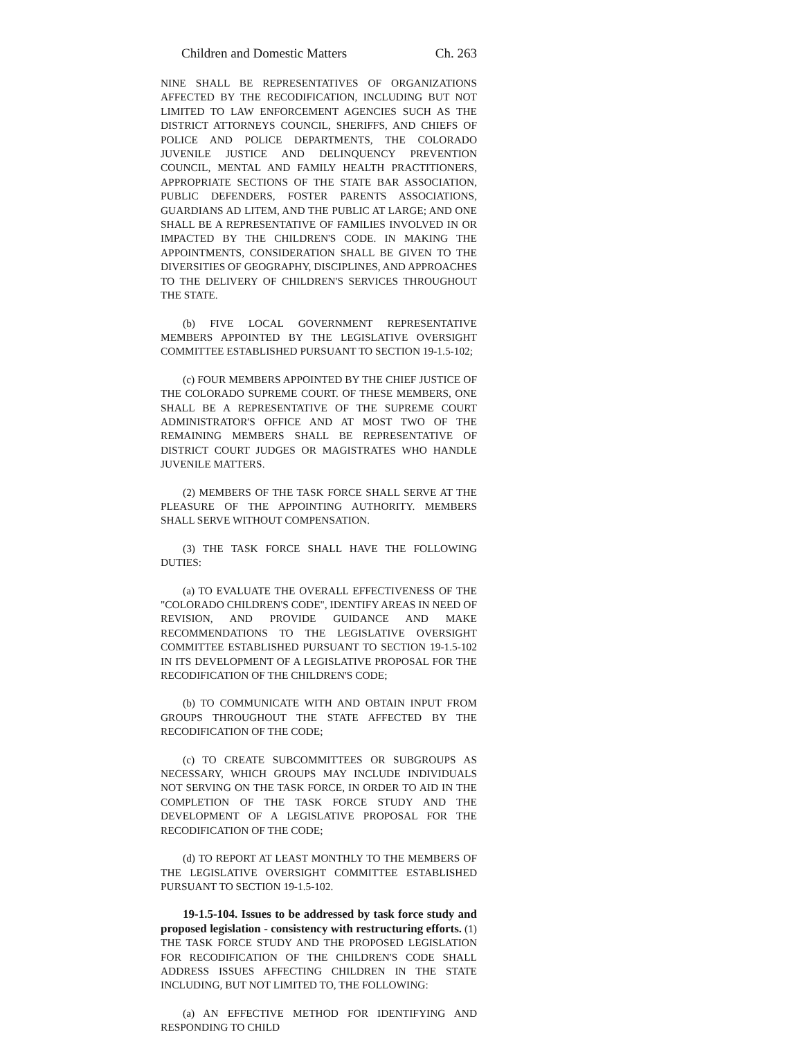Children and Domestic Matters Ch. 263
NINE SHALL BE REPRESENTATIVES OF ORGANIZATIONS AFFECTED BY THE RECODIFICATION, INCLUDING BUT NOT LIMITED TO LAW ENFORCEMENT AGENCIES SUCH AS THE DISTRICT ATTORNEYS COUNCIL, SHERIFFS, AND CHIEFS OF POLICE AND POLICE DEPARTMENTS, THE COLORADO JUVENILE JUSTICE AND DELINQUENCY PREVENTION COUNCIL, MENTAL AND FAMILY HEALTH PRACTITIONERS, APPROPRIATE SECTIONS OF THE STATE BAR ASSOCIATION, PUBLIC DEFENDERS, FOSTER PARENTS ASSOCIATIONS, GUARDIANS AD LITEM, AND THE PUBLIC AT LARGE; AND ONE SHALL BE A REPRESENTATIVE OF FAMILIES INVOLVED IN OR IMPACTED BY THE CHILDREN'S CODE. IN MAKING THE APPOINTMENTS, CONSIDERATION SHALL BE GIVEN TO THE DIVERSITIES OF GEOGRAPHY, DISCIPLINES, AND APPROACHES TO THE DELIVERY OF CHILDREN'S SERVICES THROUGHOUT THE STATE.
(b) FIVE LOCAL GOVERNMENT REPRESENTATIVE MEMBERS APPOINTED BY THE LEGISLATIVE OVERSIGHT COMMITTEE ESTABLISHED PURSUANT TO SECTION 19-1.5-102;
(c) FOUR MEMBERS APPOINTED BY THE CHIEF JUSTICE OF THE COLORADO SUPREME COURT. OF THESE MEMBERS, ONE SHALL BE A REPRESENTATIVE OF THE SUPREME COURT ADMINISTRATOR'S OFFICE AND AT MOST TWO OF THE REMAINING MEMBERS SHALL BE REPRESENTATIVE OF DISTRICT COURT JUDGES OR MAGISTRATES WHO HANDLE JUVENILE MATTERS.
(2) MEMBERS OF THE TASK FORCE SHALL SERVE AT THE PLEASURE OF THE APPOINTING AUTHORITY. MEMBERS SHALL SERVE WITHOUT COMPENSATION.
(3) THE TASK FORCE SHALL HAVE THE FOLLOWING DUTIES:
(a) TO EVALUATE THE OVERALL EFFECTIVENESS OF THE "COLORADO CHILDREN'S CODE", IDENTIFY AREAS IN NEED OF REVISION, AND PROVIDE GUIDANCE AND MAKE RECOMMENDATIONS TO THE LEGISLATIVE OVERSIGHT COMMITTEE ESTABLISHED PURSUANT TO SECTION 19-1.5-102 IN ITS DEVELOPMENT OF A LEGISLATIVE PROPOSAL FOR THE RECODIFICATION OF THE CHILDREN'S CODE;
(b) TO COMMUNICATE WITH AND OBTAIN INPUT FROM GROUPS THROUGHOUT THE STATE AFFECTED BY THE RECODIFICATION OF THE CODE;
(c) TO CREATE SUBCOMMITTEES OR SUBGROUPS AS NECESSARY, WHICH GROUPS MAY INCLUDE INDIVIDUALS NOT SERVING ON THE TASK FORCE, IN ORDER TO AID IN THE COMPLETION OF THE TASK FORCE STUDY AND THE DEVELOPMENT OF A LEGISLATIVE PROPOSAL FOR THE RECODIFICATION OF THE CODE;
(d) TO REPORT AT LEAST MONTHLY TO THE MEMBERS OF THE LEGISLATIVE OVERSIGHT COMMITTEE ESTABLISHED PURSUANT TO SECTION 19-1.5-102.
19-1.5-104. Issues to be addressed by task force study and proposed legislation - consistency with restructuring efforts. (1) THE TASK FORCE STUDY AND THE PROPOSED LEGISLATION FOR RECODIFICATION OF THE CHILDREN'S CODE SHALL ADDRESS ISSUES AFFECTING CHILDREN IN THE STATE INCLUDING, BUT NOT LIMITED TO, THE FOLLOWING:
(a) AN EFFECTIVE METHOD FOR IDENTIFYING AND RESPONDING TO CHILD